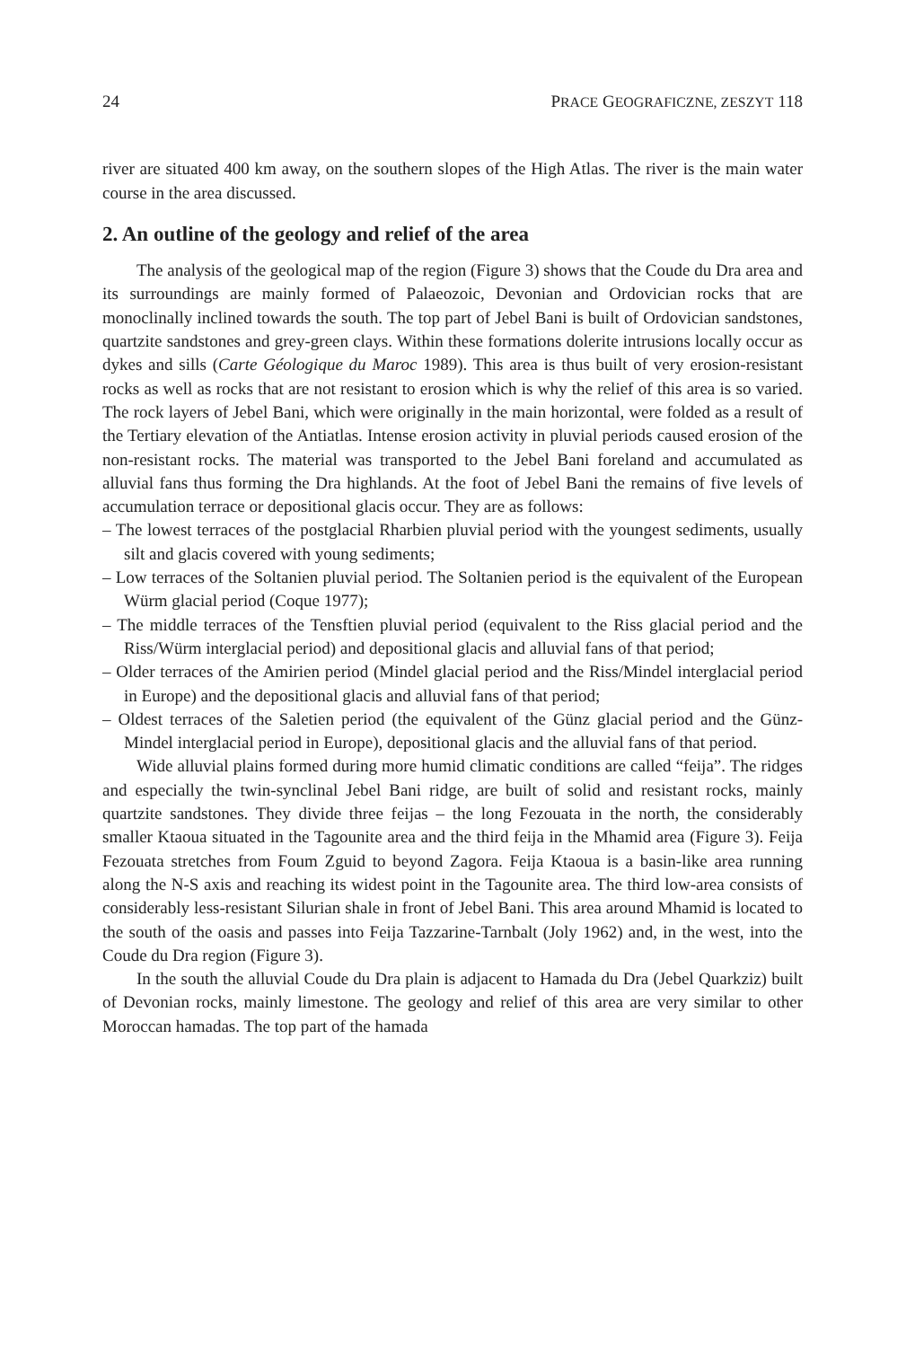24 PRACE GEOGRAFICZNE, ZESZYT 118
river are situated 400 km away, on the southern slopes of the High Atlas. The river is the main water course in the area discussed.
2. An outline of the geology and relief of the area
The analysis of the geological map of the region (Figure 3) shows that the Coude du Dra area and its surroundings are mainly formed of Palaeozoic, Devonian and Ordovician rocks that are monoclinally inclined towards the south. The top part of Jebel Bani is built of Ordovician sandstones, quartzite sandstones and grey-green clays. Within these formations dolerite intrusions locally occur as dykes and sills (Carte Géologique du Maroc 1989). This area is thus built of very erosion-resistant rocks as well as rocks that are not resistant to erosion which is why the relief of this area is so varied. The rock layers of Jebel Bani, which were originally in the main horizontal, were folded as a result of the Tertiary elevation of the Antiatlas. Intense erosion activity in pluvial periods caused erosion of the non-resistant rocks. The material was transported to the Jebel Bani foreland and accumulated as alluvial fans thus forming the Dra highlands. At the foot of Jebel Bani the remains of five levels of accumulation terrace or depositional glacis occur. They are as follows:
– The lowest terraces of the postglacial Rharbien pluvial period with the youngest sediments, usually silt and glacis covered with young sediments;
– Low terraces of the Soltanien pluvial period. The Soltanien period is the equivalent of the European Würm glacial period (Coque 1977);
– The middle terraces of the Tensftien pluvial period (equivalent to the Riss glacial period and the Riss/Würm interglacial period) and depositional glacis and alluvial fans of that period;
– Older terraces of the Amirien period (Mindel glacial period and the Riss/Mindel interglacial period in Europe) and the depositional glacis and alluvial fans of that period;
– Oldest terraces of the Saletien period (the equivalent of the Günz glacial period and the Günz-Mindel interglacial period in Europe), depositional glacis and the alluvial fans of that period.
Wide alluvial plains formed during more humid climatic conditions are called “feija”. The ridges and especially the twin-synclinal Jebel Bani ridge, are built of solid and resistant rocks, mainly quartzite sandstones. They divide three feijas – the long Fezouata in the north, the considerably smaller Ktaoua situated in the Tagounite area and the third feija in the Mhamid area (Figure 3). Feija Fezouata stretches from Foum Zguid to beyond Zagora. Feija Ktaoua is a basin-like area running along the N-S axis and reaching its widest point in the Tagounite area. The third low-area consists of considerably less-resistant Silurian shale in front of Jebel Bani. This area around Mhamid is located to the south of the oasis and passes into Feija Tazzarine-Tarnbalt (Joly 1962) and, in the west, into the Coude du Dra region (Figure 3).
In the south the alluvial Coude du Dra plain is adjacent to Hamada du Dra (Jebel Quarkziz) built of Devonian rocks, mainly limestone. The geology and relief of this area are very similar to other Moroccan hamadas. The top part of the hamada